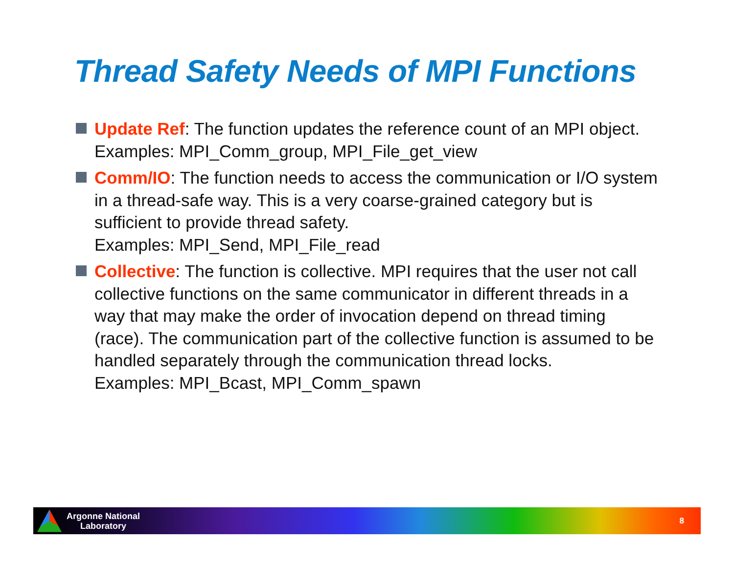Thread Safety Needs of MPI Functions
Update Ref: The function updates the reference count of an MPI object.
Examples: MPI_Comm_group, MPI_File_get_view
Comm/IO: The function needs to access the communication or I/O system in a thread-safe way. This is a very coarse-grained category but is sufficient to provide thread safety.
Examples: MPI_Send, MPI_File_read
Collective: The function is collective. MPI requires that the user not call collective functions on the same communicator in different threads in a way that may make the order of invocation depend on thread timing (race). The communication part of the collective function is assumed to be handled separately through the communication thread locks.
Examples: MPI_Bcast, MPI_Comm_spawn
Argonne National
Laboratory
8